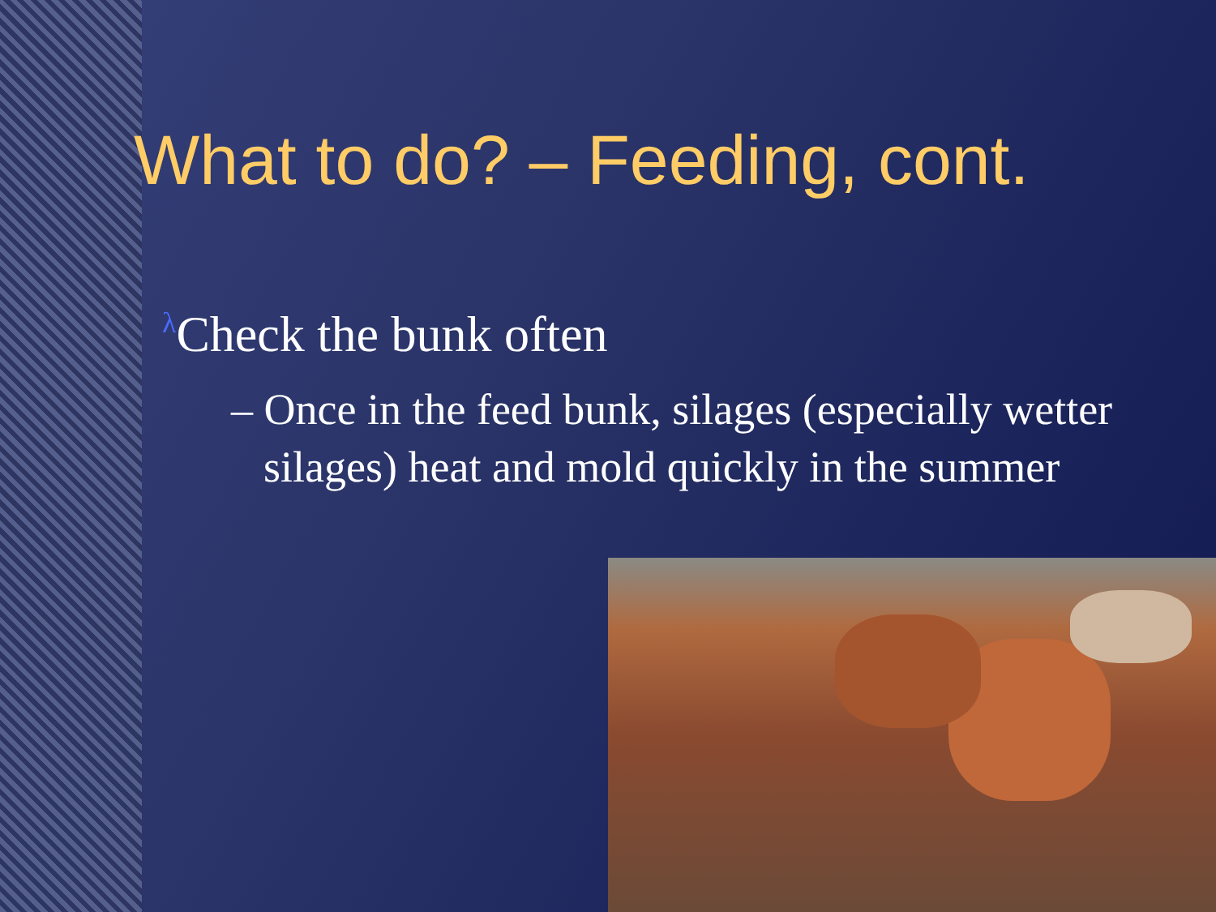What to do? – Feeding, cont.
λ Check the bunk often
– Once in the feed bunk, silages (especially wetter silages) heat and mold quickly in the summer